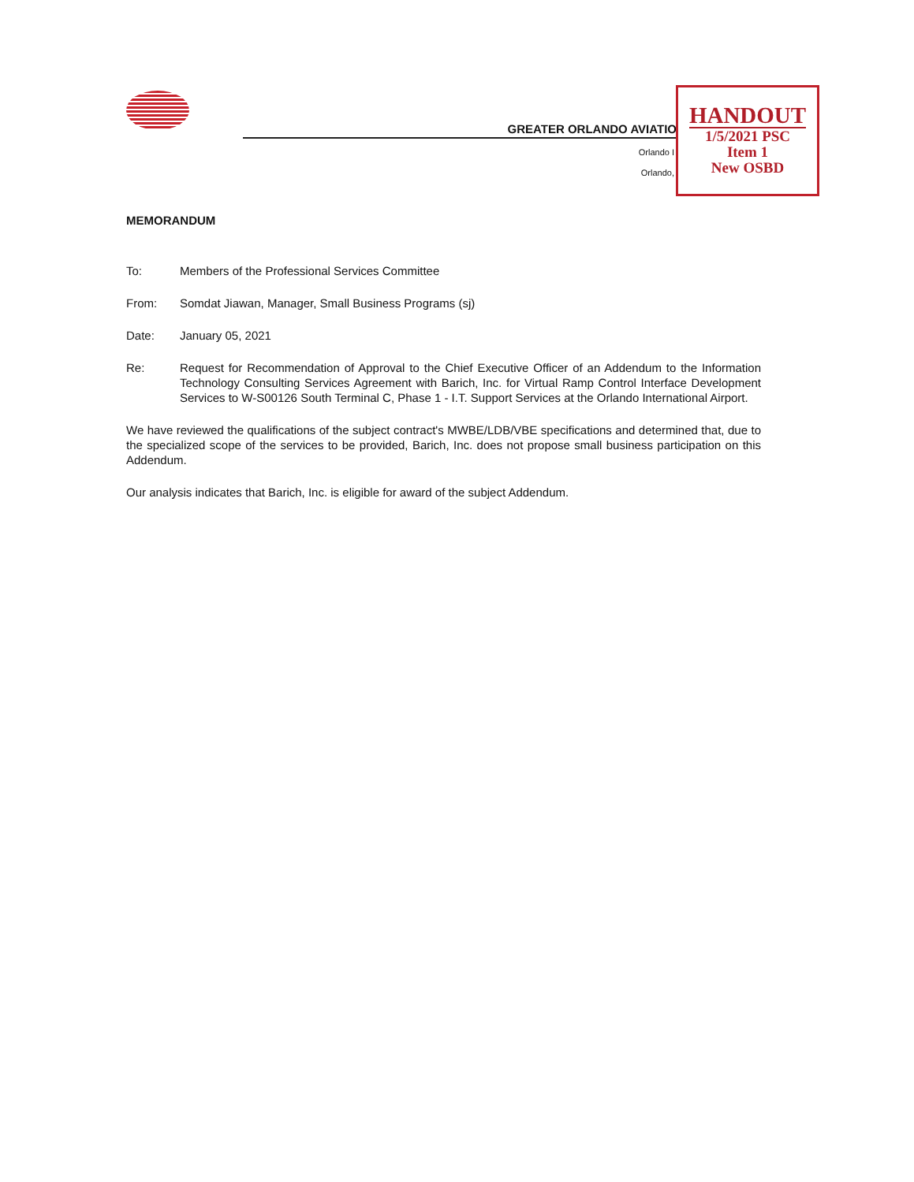GREATER ORLANDO AVIATIO
Orlando I
Orlando,
HANDOUT
1/5/2021 PSC
Item 1
New OSBD
MEMORANDUM
To: Members of the Professional Services Committee
From: Somdat Jiawan, Manager, Small Business Programs (sj)
Date: January 05, 2021
Re: Request for Recommendation of Approval to the Chief Executive Officer of an Addendum to the Information Technology Consulting Services Agreement with Barich, Inc. for Virtual Ramp Control Interface Development Services to W-S00126 South Terminal C, Phase 1 - I.T. Support Services at the Orlando International Airport.
We have reviewed the qualifications of the subject contract's MWBE/LDB/VBE specifications and determined that, due to the specialized scope of the services to be provided, Barich, Inc. does not propose small business participation on this Addendum.
Our analysis indicates that Barich, Inc. is eligible for award of the subject Addendum.